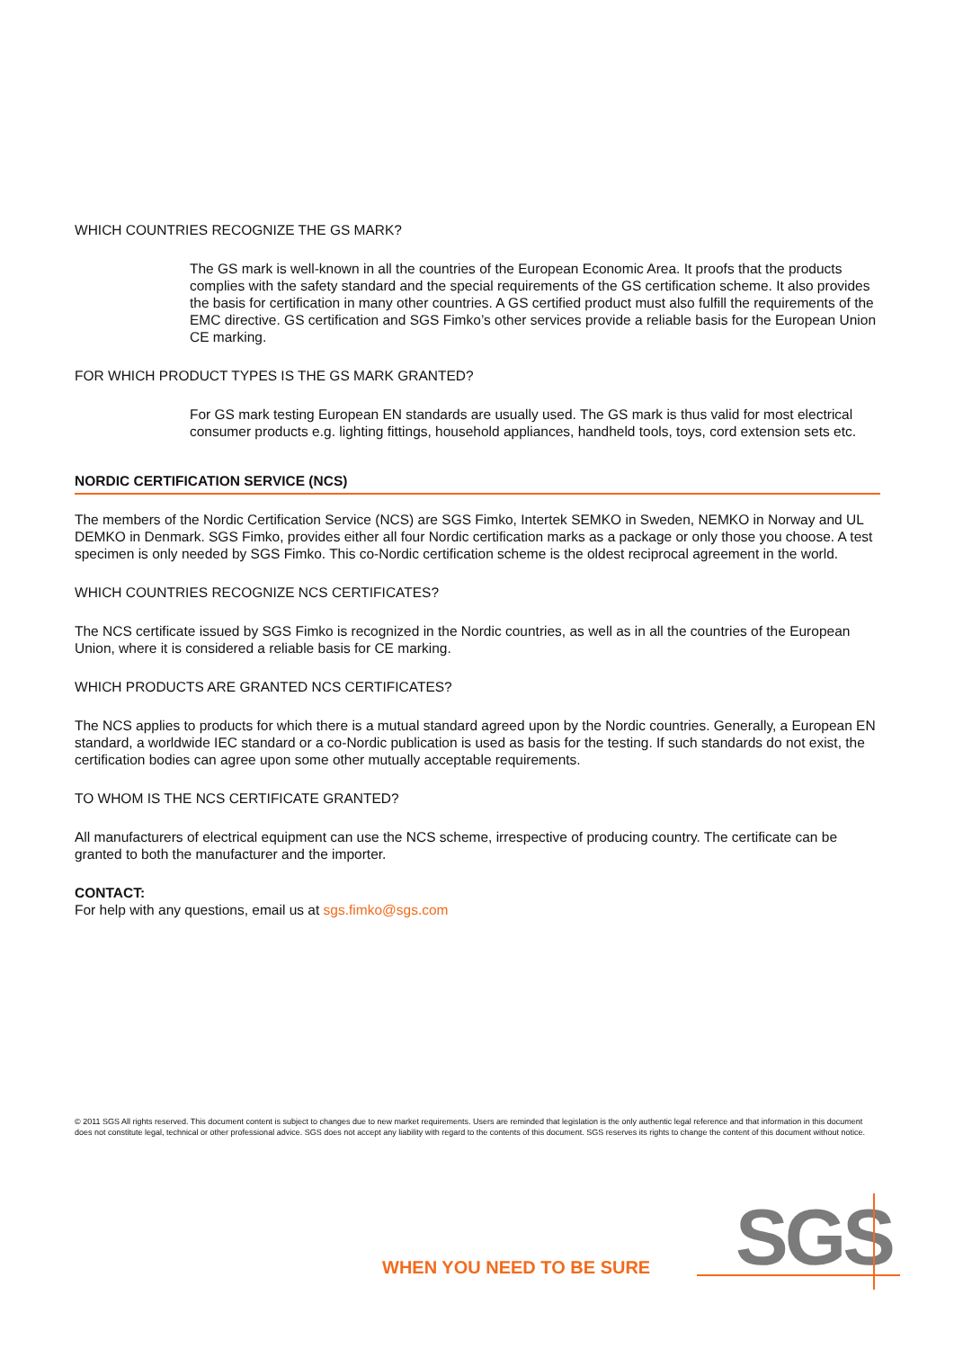WHICH COUNTRIES RECOGNIZE THE GS MARK?
The GS mark is well-known in all the countries of the European Economic Area. It proofs that the products complies with the safety standard and the special requirements of the GS certification scheme. It also provides the basis for certification in many other countries. A GS certified product must also fulfill the requirements of the EMC directive. GS certification and SGS Fimko’s other services provide a reliable basis for the European Union CE marking.
FOR WHICH PRODUCT TYPES IS THE GS MARK GRANTED?
For GS mark testing European EN standards are usually used. The GS mark is thus valid for most electrical consumer products e.g. lighting fittings, household appliances, handheld tools, toys, cord extension sets etc.
NORDIC CERTIFICATION SERVICE (NCS)
The members of the Nordic Certification Service (NCS) are SGS Fimko, Intertek SEMKO in Sweden, NEMKO in Norway and UL DEMKO in Denmark. SGS Fimko, provides either all four Nordic certification marks as a package or only those you choose. A test specimen is only needed by SGS Fimko. This co-Nordic certification scheme is the oldest reciprocal agreement in the world.
WHICH COUNTRIES RECOGNIZE NCS CERTIFICATES?
The NCS certificate issued by SGS Fimko is recognized in the Nordic countries, as well as in all the countries of the European Union, where it is considered a reliable basis for CE marking.
WHICH PRODUCTS ARE GRANTED NCS CERTIFICATES?
The NCS applies to products for which there is a mutual standard agreed upon by the Nordic countries. Generally, a European EN standard, a worldwide IEC standard or a co-Nordic publication is used as basis for the testing. If such standards do not exist, the certification bodies can agree upon some other mutually acceptable requirements.
TO WHOM IS THE NCS CERTIFICATE GRANTED?
All manufacturers of electrical equipment can use the NCS scheme, irrespective of producing country. The certificate can be granted to both the manufacturer and the importer.
CONTACT:
For help with any questions, email us at sgs.fimko@sgs.com
© 2011 SGS All rights reserved. This document content is subject to changes due to new market requirements. Users are reminded that legislation is the only authentic legal reference and that information in this document does not constitute legal, technical or other professional advice. SGS does not accept any liability with regard to the contents of this document. SGS reserves its rights to change the content of this document without notice.
WHEN YOU NEED TO BE SURE SGS